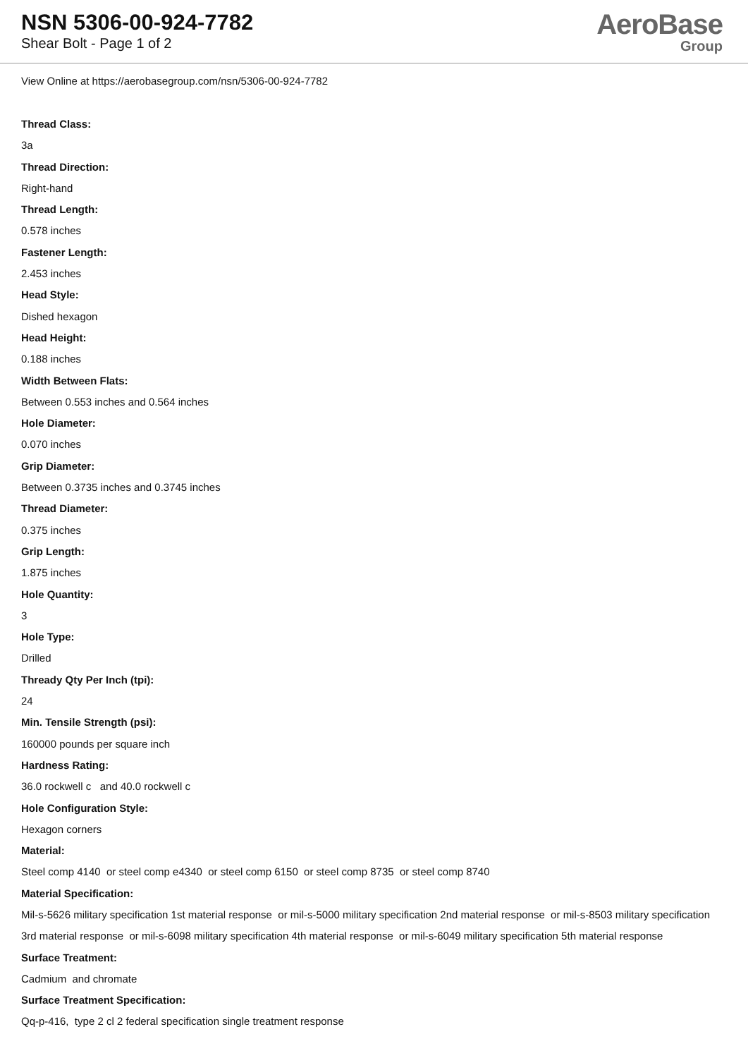NSN 5306-00-924-7782
Shear Bolt - Page 1 of 2
AeroBase
Group
View Online at https://aerobasegroup.com/nsn/5306-00-924-7782
Thread Class:
3a
Thread Direction:
Right-hand
Thread Length:
0.578 inches
Fastener Length:
2.453 inches
Head Style:
Dished hexagon
Head Height:
0.188 inches
Width Between Flats:
Between 0.553 inches and 0.564 inches
Hole Diameter:
0.070 inches
Grip Diameter:
Between 0.3735 inches and 0.3745 inches
Thread Diameter:
0.375 inches
Grip Length:
1.875 inches
Hole Quantity:
3
Hole Type:
Drilled
Thready Qty Per Inch (tpi):
24
Min. Tensile Strength (psi):
160000 pounds per square inch
Hardness Rating:
36.0 rockwell c and 40.0 rockwell c
Hole Configuration Style:
Hexagon corners
Material:
Steel comp 4140 or steel comp e4340 or steel comp 6150 or steel comp 8735 or steel comp 8740
Material Specification:
Mil-s-5626 military specification 1st material response or mil-s-5000 military specification 2nd material response or mil-s-8503 military specification 3rd material response or mil-s-6098 military specification 4th material response or mil-s-6049 military specification 5th material response
Surface Treatment:
Cadmium and chromate
Surface Treatment Specification:
Qq-p-416, type 2 cl 2 federal specification single treatment response